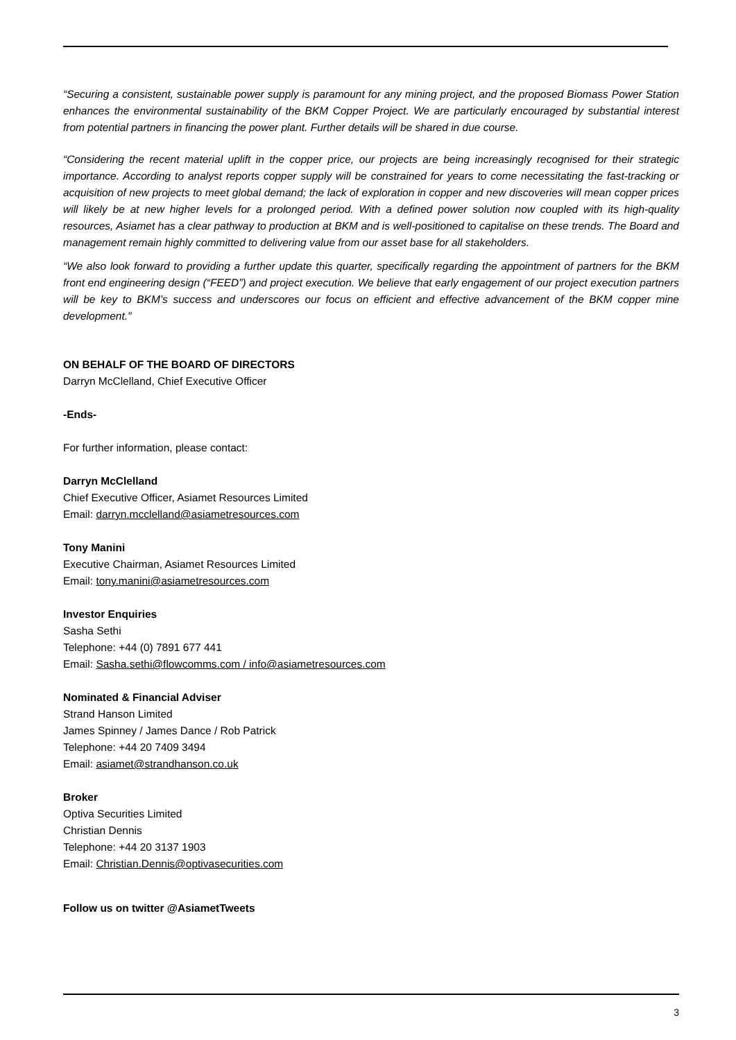“Securing a consistent, sustainable power supply is paramount for any mining project, and the proposed Biomass Power Station enhances the environmental sustainability of the BKM Copper Project. We are particularly encouraged by substantial interest from potential partners in financing the power plant. Further details will be shared in due course.
“Considering the recent material uplift in the copper price, our projects are being increasingly recognised for their strategic importance. According to analyst reports copper supply will be constrained for years to come necessitating the fast-tracking or acquisition of new projects to meet global demand; the lack of exploration in copper and new discoveries will mean copper prices will likely be at new higher levels for a prolonged period. With a defined power solution now coupled with its high-quality resources, Asiamet has a clear pathway to production at BKM and is well-positioned to capitalise on these trends. The Board and management remain highly committed to delivering value from our asset base for all stakeholders.
“We also look forward to providing a further update this quarter, specifically regarding the appointment of partners for the BKM front end engineering design (“FEED”) and project execution. We believe that early engagement of our project execution partners will be key to BKM’s success and underscores our focus on efficient and effective advancement of the BKM copper mine development."
ON BEHALF OF THE BOARD OF DIRECTORS
Darryn McClelland, Chief Executive Officer
-Ends-
For further information, please contact:
Darryn McClelland
Chief Executive Officer, Asiamet Resources Limited
Email: darryn.mcclelland@asiametresources.com
Tony Manini
Executive Chairman, Asiamet Resources Limited
Email: tony.manini@asiametresources.com
Investor Enquiries
Sasha Sethi
Telephone: +44 (0) 7891 677 441
Email: Sasha.sethi@flowcomms.com / info@asiametresources.com
Nominated & Financial Adviser
Strand Hanson Limited
James Spinney / James Dance / Rob Patrick
Telephone: +44 20 7409 3494
Email: asiamet@strandhanson.co.uk
Broker
Optiva Securities Limited
Christian Dennis
Telephone: +44 20 3137 1903
Email: Christian.Dennis@optivasecurities.com
Follow us on twitter @AsiametTweets
3